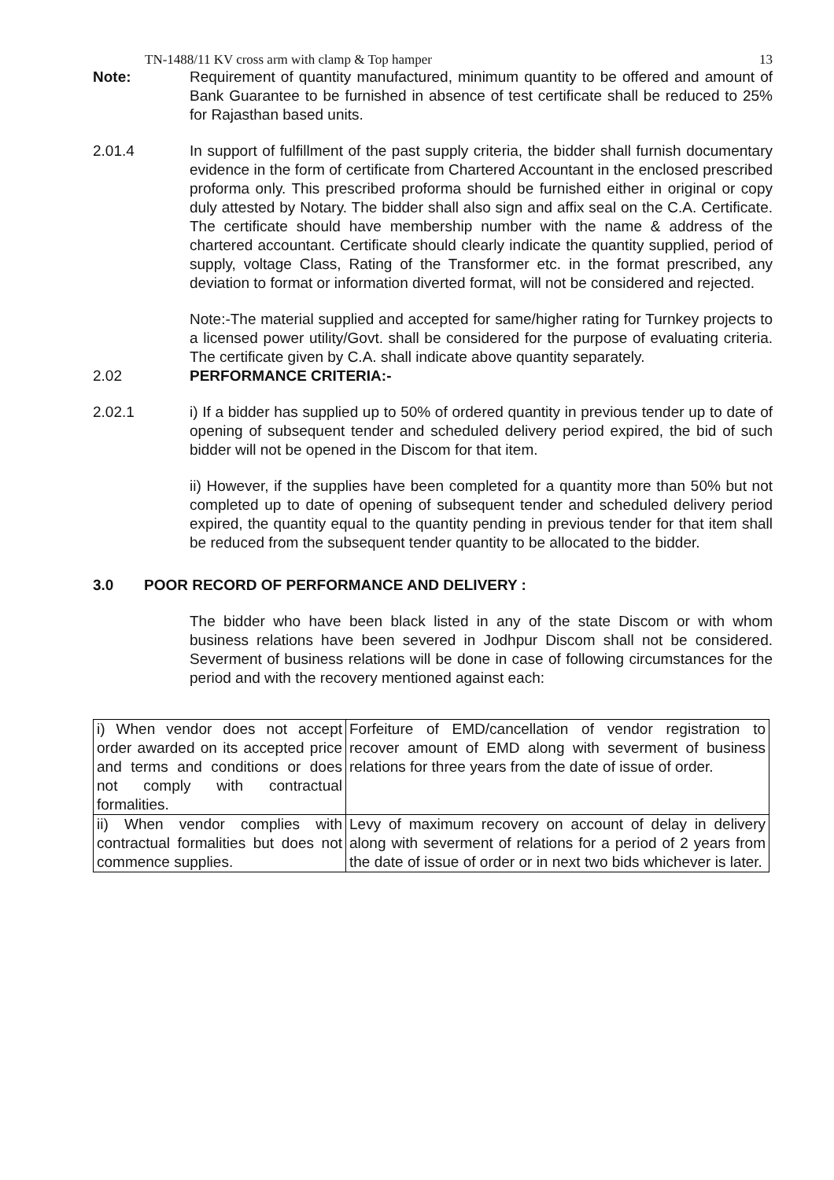TN-1488/11 KV cross arm with clamp & Top hamper 13
Note: Requirement of quantity manufactured, minimum quantity to be offered and amount of Bank Guarantee to be furnished in absence of test certificate shall be reduced to 25% for Rajasthan based units.
2.01.4 In support of fulfillment of the past supply criteria, the bidder shall furnish documentary evidence in the form of certificate from Chartered Accountant in the enclosed prescribed proforma only. This prescribed proforma should be furnished either in original or copy duly attested by Notary. The bidder shall also sign and affix seal on the C.A. Certificate. The certificate should have membership number with the name & address of the chartered accountant. Certificate should clearly indicate the quantity supplied, period of supply, voltage Class, Rating of the Transformer etc. in the format prescribed, any deviation to format or information diverted format, will not be considered and rejected.
Note:-The material supplied and accepted for same/higher rating for Turnkey projects to a licensed power utility/Govt. shall be considered for the purpose of evaluating criteria. The certificate given by C.A. shall indicate above quantity separately.
2.02 PERFORMANCE CRITERIA:-
2.02.1 i) If a bidder has supplied up to 50% of ordered quantity in previous tender up to date of opening of subsequent tender and scheduled delivery period expired, the bid of such bidder will not be opened in the Discom for that item.
ii) However, if the supplies have been completed for a quantity more than 50% but not completed up to date of opening of subsequent tender and scheduled delivery period expired, the quantity equal to the quantity pending in previous tender for that item shall be reduced from the subsequent tender quantity to be allocated to the bidder.
3.0 POOR RECORD OF PERFORMANCE AND DELIVERY :
The bidder who have been black listed in any of the state Discom or with whom business relations have been severed in Jodhpur Discom shall not be considered. Severment of business relations will be done in case of following circumstances for the period and with the recovery mentioned against each:
| i) When vendor does not accept order awarded on its accepted price and terms and conditions or does not comply with contractual formalities. | Forfeiture of EMD/cancellation of vendor registration to recover amount of EMD along with severment of business relations for three years from the date of issue of order. |
| ii) When vendor complies with contractual formalities but does not commence supplies. | Levy of maximum recovery on account of delay in delivery along with severment of relations for a period of 2 years from the date of issue of order or in next two bids whichever is later. |